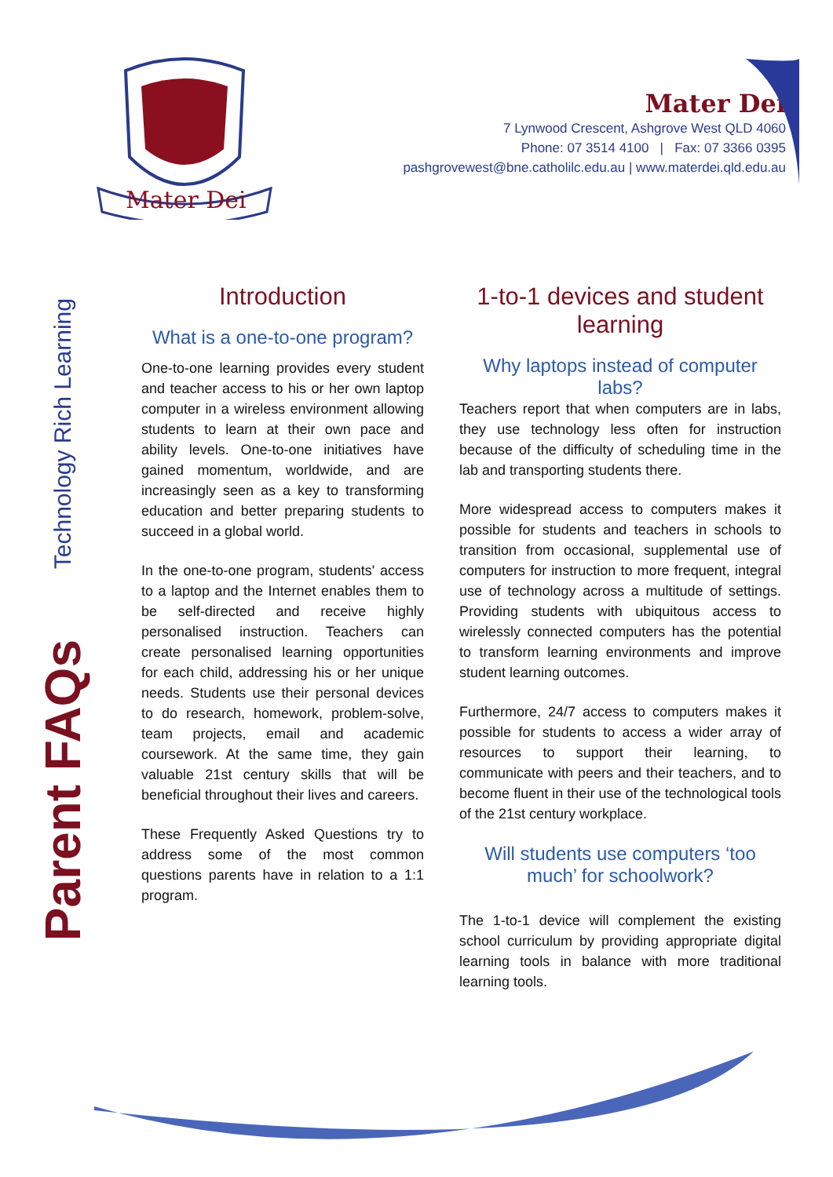Mater Dei
Mater Dei
7 Lynwood Crescent, Ashgrove West QLD 4060
Phone: 07 3514 4100 | Fax: 07 3366 0395
pashgrovewest@bne.catholilc.edu.au | www.materdei.qld.edu.au
Technology Rich Learning
Parent FAQs
Introduction
What is a one-to-one program?
One-to-one learning provides every student and teacher access to his or her own laptop computer in a wireless environment allowing students to learn at their own pace and ability levels. One-to-one initiatives have gained momentum, worldwide, and are increasingly seen as a key to transforming education and better preparing students to succeed in a global world.
In the one-to-one program, students' access to a laptop and the Internet enables them to be self-directed and receive highly personalised instruction. Teachers can create personalised learning opportunities for each child, addressing his or her unique needs. Students use their personal devices to do research, homework, problem-solve, team projects, email and academic coursework. At the same time, they gain valuable 21st century skills that will be beneficial throughout their lives and careers.
These Frequently Asked Questions try to address some of the most common questions parents have in relation to a 1:1 program.
1-to-1 devices and student learning
Why laptops instead of computer labs?
Teachers report that when computers are in labs, they use technology less often for instruction because of the difficulty of scheduling time in the lab and transporting students there.
More widespread access to computers makes it possible for students and teachers in schools to transition from occasional, supplemental use of computers for instruction to more frequent, integral use of technology across a multitude of settings. Providing students with ubiquitous access to wirelessly connected computers has the potential to transform learning environments and improve student learning outcomes.
Furthermore, 24/7 access to computers makes it possible for students to access a wider array of resources to support their learning, to communicate with peers and their teachers, and to become fluent in their use of the technological tools of the 21st century workplace.
Will students use computers ‘too much’ for schoolwork?
The 1-to-1 device will complement the existing school curriculum by providing appropriate digital learning tools in balance with more traditional learning tools.